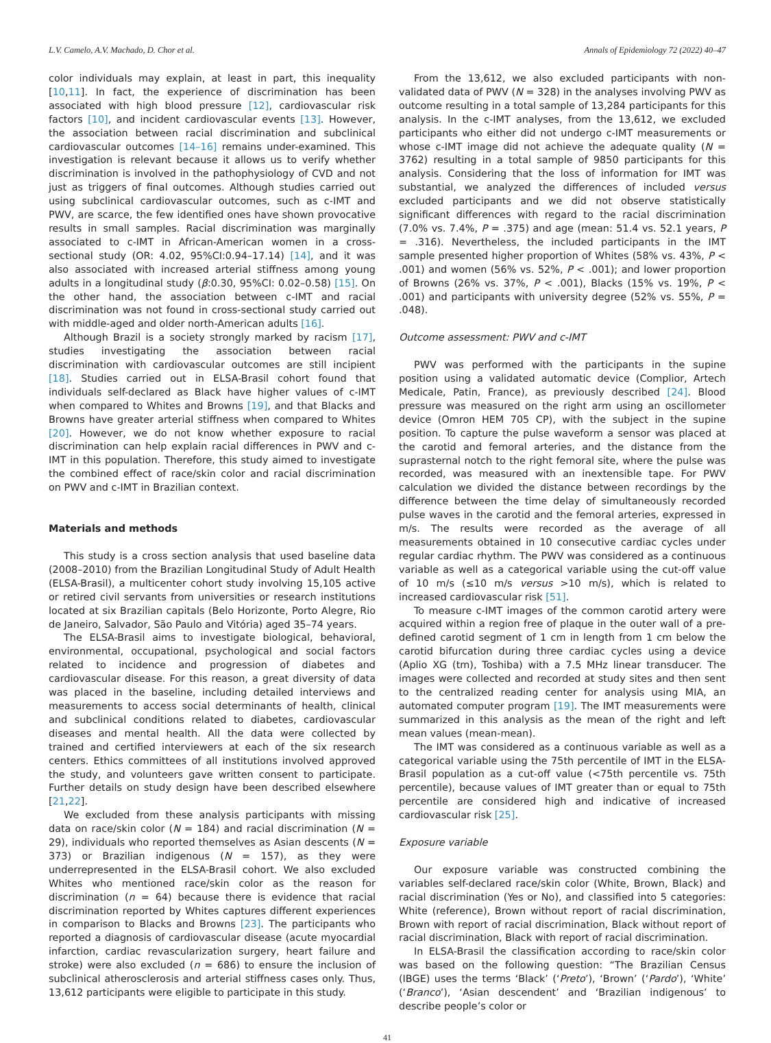L.V. Camelo, A.V. Machado, D. Chor et al. Annals of Epidemiology 72 (2022) 40–47
color individuals may explain, at least in part, this inequality [10,11]. In fact, the experience of discrimination has been associated with high blood pressure [12], cardiovascular risk factors [10], and incident cardiovascular events [13]. However, the association between racial discrimination and subclinical cardiovascular outcomes [14–16] remains under-examined. This investigation is relevant because it allows us to verify whether discrimination is involved in the pathophysiology of CVD and not just as triggers of final outcomes. Although studies carried out using subclinical cardiovascular outcomes, such as c-IMT and PWV, are scarce, the few identified ones have shown provocative results in small samples. Racial discrimination was marginally associated to c-IMT in African-American women in a cross-sectional study (OR: 4.02, 95%CI:0.94–17.14) [14], and it was also associated with increased arterial stiffness among young adults in a longitudinal study (β:0.30, 95%CI: 0.02–0.58) [15]. On the other hand, the association between c-IMT and racial discrimination was not found in cross-sectional study carried out with middle-aged and older north-American adults [16].
Although Brazil is a society strongly marked by racism [17], studies investigating the association between racial discrimination with cardiovascular outcomes are still incipient [18]. Studies carried out in ELSA-Brasil cohort found that individuals self-declared as Black have higher values of c-IMT when compared to Whites and Browns [19], and that Blacks and Browns have greater arterial stiffness when compared to Whites [20]. However, we do not know whether exposure to racial discrimination can help explain racial differences in PWV and c-IMT in this population. Therefore, this study aimed to investigate the combined effect of race/skin color and racial discrimination on PWV and c-IMT in Brazilian context.
Materials and methods
This study is a cross section analysis that used baseline data (2008–2010) from the Brazilian Longitudinal Study of Adult Health (ELSA-Brasil), a multicenter cohort study involving 15,105 active or retired civil servants from universities or research institutions located at six Brazilian capitals (Belo Horizonte, Porto Alegre, Rio de Janeiro, Salvador, São Paulo and Vitória) aged 35–74 years.
The ELSA-Brasil aims to investigate biological, behavioral, environmental, occupational, psychological and social factors related to incidence and progression of diabetes and cardiovascular disease. For this reason, a great diversity of data was placed in the baseline, including detailed interviews and measurements to access social determinants of health, clinical and subclinical conditions related to diabetes, cardiovascular diseases and mental health. All the data were collected by trained and certified interviewers at each of the six research centers. Ethics committees of all institutions involved approved the study, and volunteers gave written consent to participate. Further details on study design have been described elsewhere [21,22].
We excluded from these analysis participants with missing data on race/skin color (N = 184) and racial discrimination (N = 29), individuals who reported themselves as Asian descents (N = 373) or Brazilian indigenous (N = 157), as they were underrepresented in the ELSA-Brasil cohort. We also excluded Whites who mentioned race/skin color as the reason for discrimination (n = 64) because there is evidence that racial discrimination reported by Whites captures different experiences in comparison to Blacks and Browns [23]. The participants who reported a diagnosis of cardiovascular disease (acute myocardial infarction, cardiac revascularization surgery, heart failure and stroke) were also excluded (n = 686) to ensure the inclusion of subclinical atherosclerosis and arterial stiffness cases only. Thus, 13,612 participants were eligible to participate in this study.
From the 13,612, we also excluded participants with non-validated data of PWV (N = 328) in the analyses involving PWV as outcome resulting in a total sample of 13,284 participants for this analysis. In the c-IMT analyses, from the 13,612, we excluded participants who either did not undergo c-IMT measurements or whose c-IMT image did not achieve the adequate quality (N = 3762) resulting in a total sample of 9850 participants for this analysis. Considering that the loss of information for IMT was substantial, we analyzed the differences of included versus excluded participants and we did not observe statistically significant differences with regard to the racial discrimination (7.0% vs. 7.4%, P = .375) and age (mean: 51.4 vs. 52.1 years, P = .316). Nevertheless, the included participants in the IMT sample presented higher proportion of Whites (58% vs. 43%, P < .001) and women (56% vs. 52%, P < .001); and lower proportion of Browns (26% vs. 37%, P < .001), Blacks (15% vs. 19%, P < .001) and participants with university degree (52% vs. 55%, P = .048).
Outcome assessment: PWV and c-IMT
PWV was performed with the participants in the supine position using a validated automatic device (Complior, Artech Medicale, Patin, France), as previously described [24]. Blood pressure was measured on the right arm using an oscillometer device (Omron HEM 705 CP), with the subject in the supine position. To capture the pulse waveform a sensor was placed at the carotid and femoral arteries, and the distance from the suprasternal notch to the right femoral site, where the pulse was recorded, was measured with an inextensible tape. For PWV calculation we divided the distance between recordings by the difference between the time delay of simultaneously recorded pulse waves in the carotid and the femoral arteries, expressed in m/s. The results were recorded as the average of all measurements obtained in 10 consecutive cardiac cycles under regular cardiac rhythm. The PWV was considered as a continuous variable as well as a categorical variable using the cut-off value of 10 m/s (≤10 m/s versus >10 m/s), which is related to increased cardiovascular risk [51].
To measure c-IMT images of the common carotid artery were acquired within a region free of plaque in the outer wall of a pre-defined carotid segment of 1 cm in length from 1 cm below the carotid bifurcation during three cardiac cycles using a device (Aplio XG (tm), Toshiba) with a 7.5 MHz linear transducer. The images were collected and recorded at study sites and then sent to the centralized reading center for analysis using MIA, an automated computer program [19]. The IMT measurements were summarized in this analysis as the mean of the right and left mean values (mean-mean).
The IMT was considered as a continuous variable as well as a categorical variable using the 75th percentile of IMT in the ELSA-Brasil population as a cut-off value (<75th percentile vs. 75th percentile), because values of IMT greater than or equal to 75th percentile are considered high and indicative of increased cardiovascular risk [25].
Exposure variable
Our exposure variable was constructed combining the variables self-declared race/skin color (White, Brown, Black) and racial discrimination (Yes or No), and classified into 5 categories: White (reference), Brown without report of racial discrimination, Brown with report of racial discrimination, Black without report of racial discrimination, Black with report of racial discrimination.
In ELSA-Brasil the classification according to race/skin color was based on the following question: “The Brazilian Census (IBGE) uses the terms ‘Black’ (‘Preto’), ‘Brown’ (‘Pardo’), ‘White’ (‘Branco’), ‘Asian descendent’ and ‘Brazilian indigenous’ to describe people’s color or
41